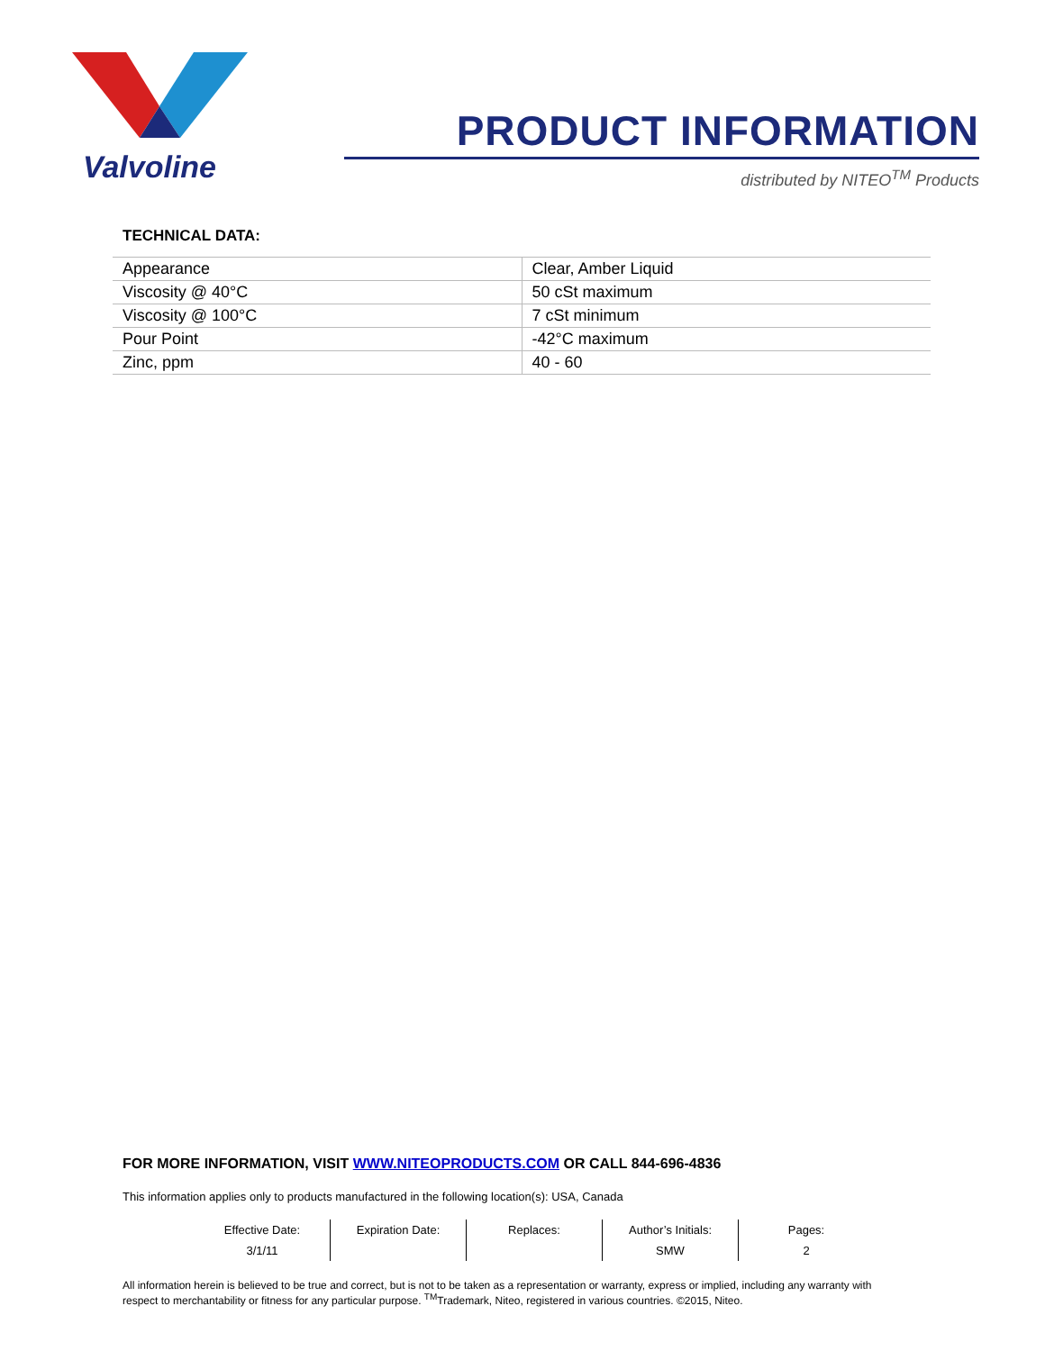Valvoline
PRODUCT INFORMATION
distributed by NITEO<sup>TM</sup> Products
TECHNICAL DATA:
| Appearance | Clear, Amber Liquid |
| Viscosity @ 40°C | 50 cSt maximum |
| Viscosity @ 100°C | 7 cSt minimum |
| Pour Point | -42°C maximum |
| Zinc, ppm | 40 - 60 |
FOR MORE INFORMATION, VISIT WWW.NITEOPRODUCTS.COM OR CALL 844-696-4836
This information applies only to products manufactured in the following location(s): USA, Canada
| Effective Date: | Expiration Date: | Replaces: | Author’s Initials: | Pages: |
| 3/1/11 | | | SMW | 2 |
All information herein is believed to be true and correct, but is not to be taken as a representation or warranty, express or implied, including any warranty with respect to merchantability or fitness for any particular purpose. <sup>TM</sup>Trademark, Niteo, registered in various countries. ©2015, Niteo.